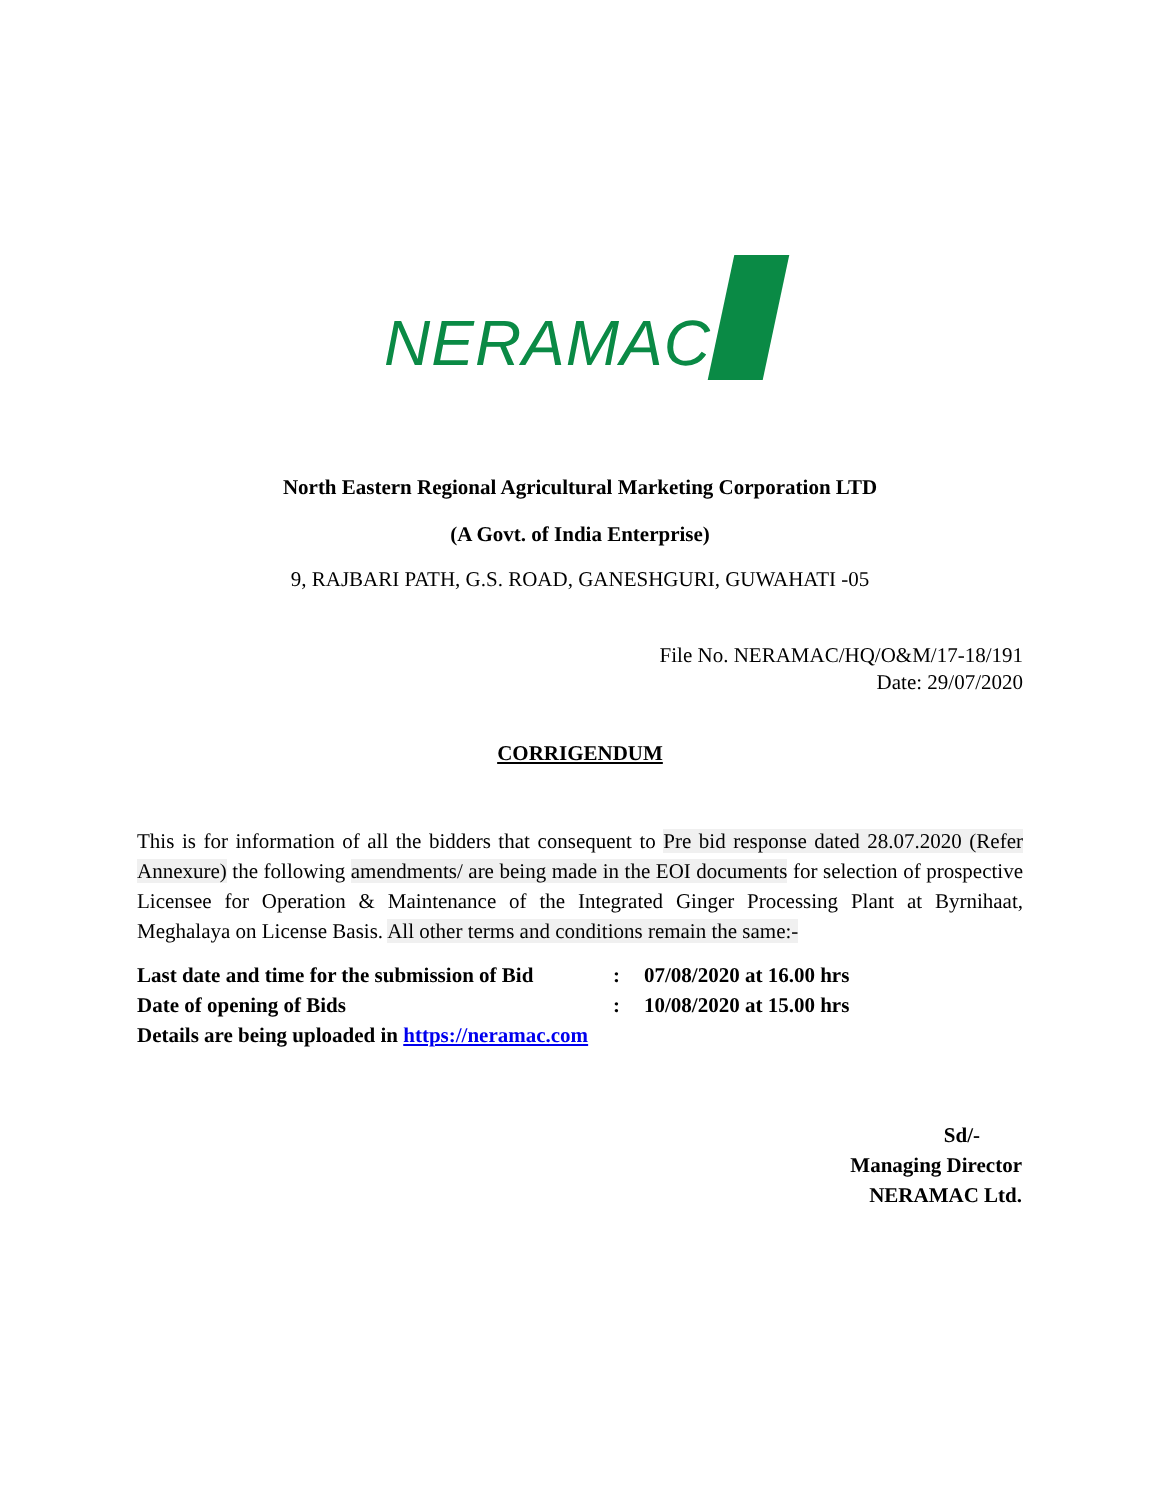NERAMAC
North Eastern Regional Agricultural Marketing Corporation LTD
(A Govt. of India Enterprise)
9, RAJBARI PATH, G.S. ROAD, GANESHGURI, GUWAHATI -05
File No. NERAMAC/HQ/O&M/17-18/191
Date: 29/07/2020
CORRIGENDUM
This is for information of all the bidders that consequent to Pre bid response dated 28.07.2020 (Refer Annexure) the following amendments/ are being made in the EOI documents for selection of prospective Licensee for Operation & Maintenance of the Integrated Ginger Processing Plant at Byrnihaat, Meghalaya on License Basis. All other terms and conditions remain the same:-
| Last date and time for the submission of Bid | : | 07/08/2020 at 16.00 hrs |
| Date of opening of Bids | : | 10/08/2020 at 15.00 hrs |
| Details are being uploaded in https://neramac.com | | |
Sd/-
Managing Director
NERAMAC Ltd.